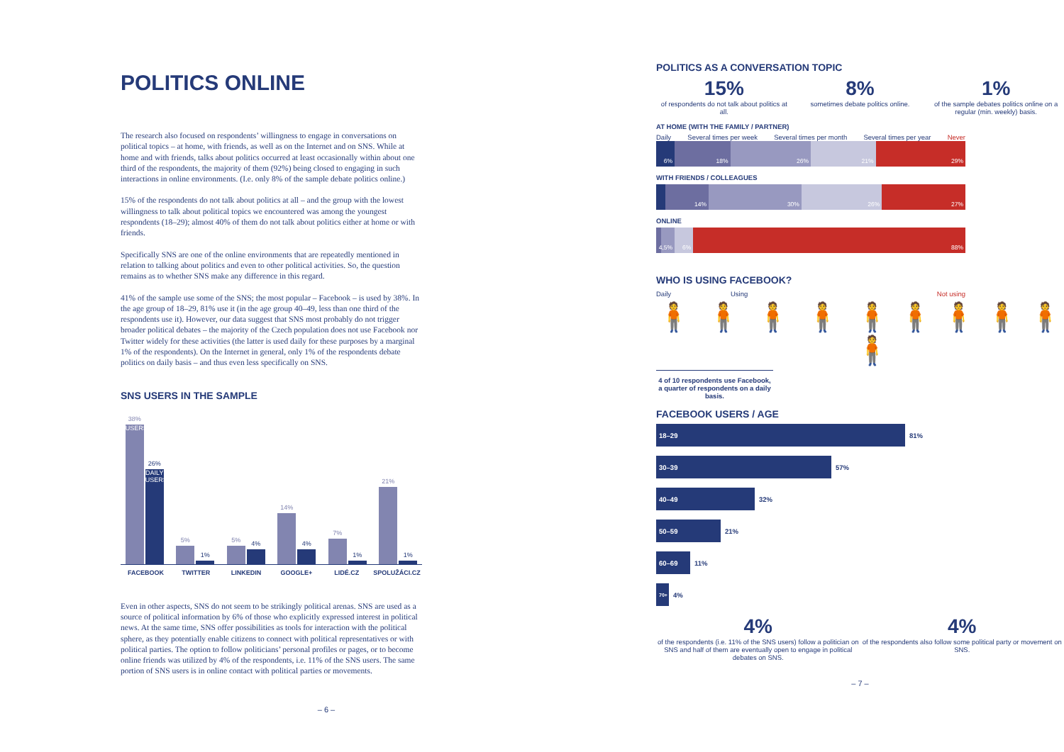POLITICS ONLINE
The research also focused on respondents’ willingness to engage in conversations on political topics – at home, with friends, as well as on the Internet and on SNS. While at home and with friends, talks about politics occurred at least occasionally within about one third of the respondents, the majority of them (92%) being closed to engaging in such interactions in online environments. (I.e. only 8% of the sample debate politics online.)
15% of the respondents do not talk about politics at all – and the group with the lowest willingness to talk about political topics we encountered was among the youngest respondents (18–29); almost 40% of them do not talk about politics either at home or with friends.
Specifically SNS are one of the online environments that are repeatedly mentioned in relation to talking about politics and even to other political activities. So, the question remains as to whether SNS make any difference in this regard.
41% of the sample use some of the SNS; the most popular – Facebook – is used by 38%. In the age group of 18–29, 81% use it (in the age group 40–49, less than one third of the respondents use it). However, our data suggest that SNS most probably do not trigger broader political debates – the majority of the Czech population does not use Facebook nor Twitter widely for these activities (the latter is used daily for these purposes by a marginal 1% of the respondents). On the Internet in general, only 1% of the respondents debate politics on daily basis – and thus even less specifically on SNS.
SNS USERS IN THE SAMPLE
38%
USERS
26%
DAILY USERS
5%
1%
5%
4%
14%
4%
7%
1%
21%
1%
FACEBOOK TWITTER LINKEDIN GOOGLE+ LIDÉ.CZ SPOLUŽÁCI.CZ
Even in other aspects, SNS do not seem to be strikingly political arenas. SNS are used as a source of political information by 6% of those who explicitly expressed interest in political news. At the same time, SNS offer possibilities as tools for interaction with the political sphere, as they potentially enable citizens to connect with political representatives or with political parties. The option to follow politicians’ personal profiles or pages, or to become online friends was utilized by 4% of the respondents, i.e. 11% of the SNS users. The same portion of SNS users is in online contact with political parties or movements.
– 6 –
POLITICS AS A CONVERSATION TOPIC
15%
of respondents do not talk about politics at all.
8%
sometimes debate politics online.
1%
of the sample debates politics online on a regular (min. weekly) basis.
AT HOME (WITH THE FAMILY / PARTNER)
Daily Several times per week Several times per month Several times per year Never
6% 18% 26% 21% 29%
WITH FRIENDS / COLLEAGUES
14% 30% 26% 27%
ONLINE
4,5% 6% 88%
WHO IS USING FACEBOOK?
Daily Using Not using
🧍 🧍 🧍 🧍 🧍 🧍 🧍 🧍 🧍 🧍
4 of 10 respondents use Facebook, a quarter of respondents on a daily basis.
FACEBOOK USERS / AGE
18–29
81%
30–39
57%
40–49
32%
50–59
21%
60–69
11%
70+
4%
4%
of the respondents (i.e. 11% of the SNS users) follow a politician on SNS and half of them are eventually open to engage in political debates on SNS.
4%
of the respondents also follow some political party or movement on SNS.
– 7 –